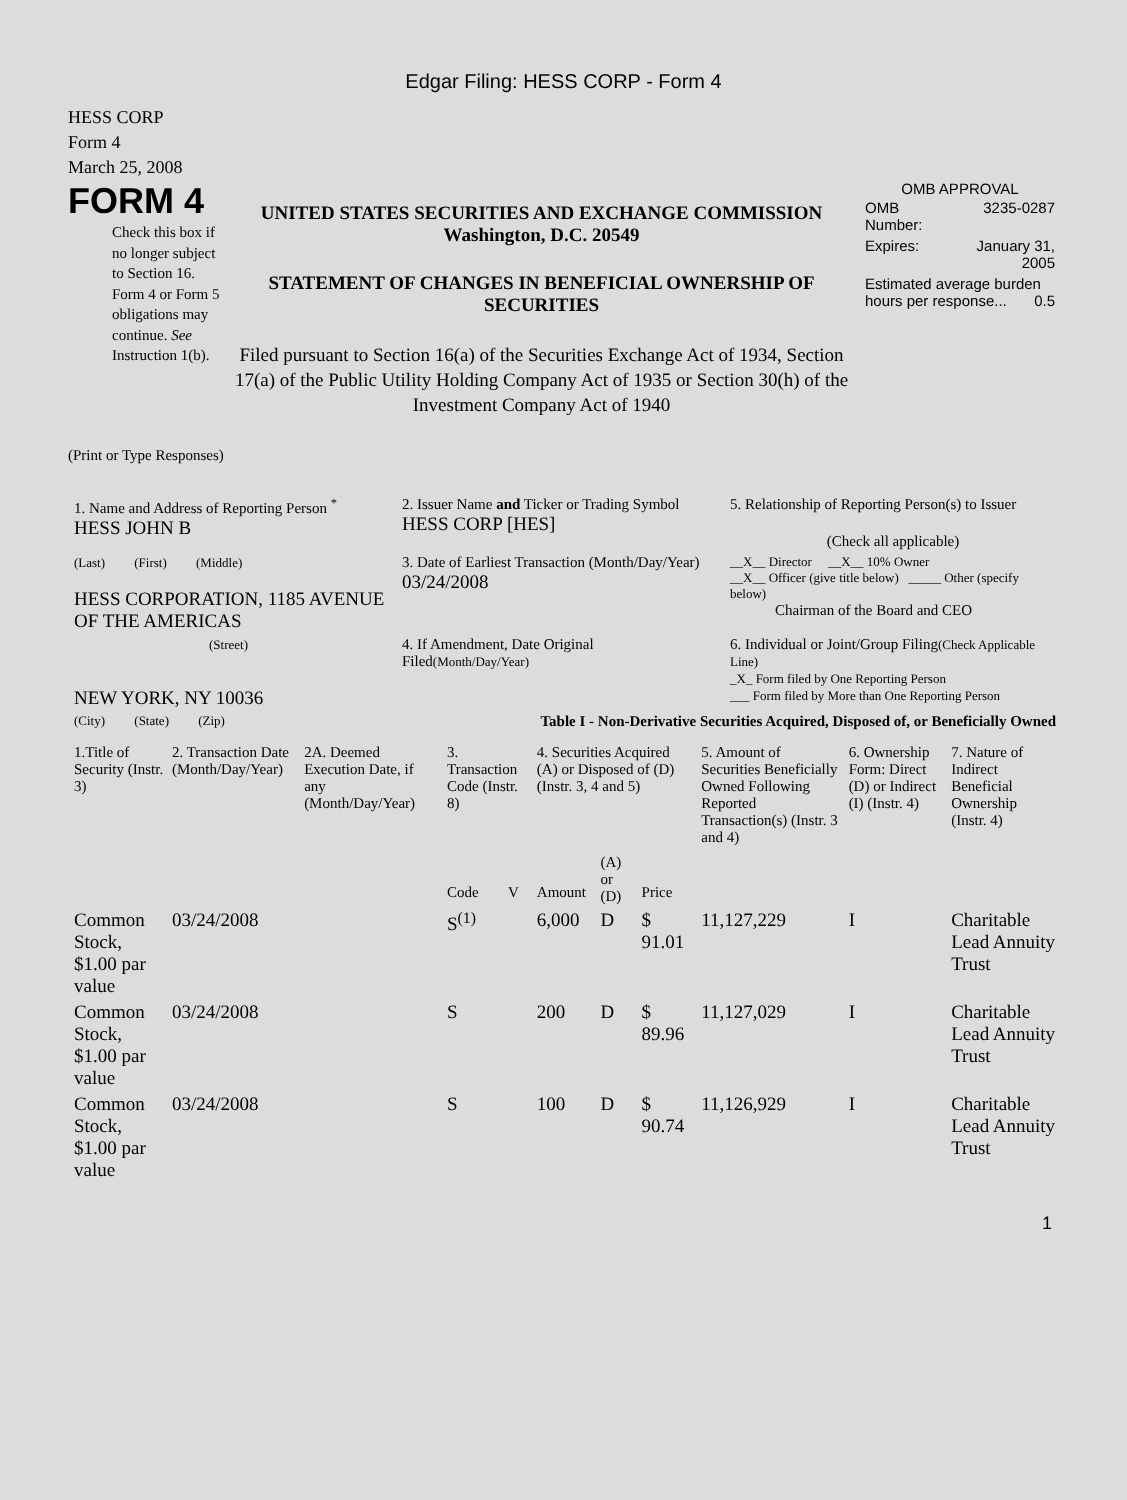Edgar Filing: HESS CORP - Form 4
HESS CORP
Form 4
March 25, 2008
FORM 4
Check this box if no longer subject to Section 16. Form 4 or Form 5 obligations may continue. See Instruction 1(b).
UNITED STATES SECURITIES AND EXCHANGE COMMISSION
Washington, D.C. 20549
STATEMENT OF CHANGES IN BENEFICIAL OWNERSHIP OF SECURITIES
Filed pursuant to Section 16(a) of the Securities Exchange Act of 1934, Section 17(a) of the Public Utility Holding Company Act of 1935 or Section 30(h) of the Investment Company Act of 1940
OMB APPROVAL
| OMB Number: | 3235-0287 |
| Expires: | January 31, 2005 |
| Estimated average burden hours per response... 0.5 | |
(Print or Type Responses)
| 1. Name and Address of Reporting Person <sup>*</sup> HESS JOHN B | 2. Issuer Name and Ticker or Trading Symbol HESS CORP [HES] | 5. Relationship of Reporting Person(s) to Issuer (Check all applicable) |
| (Last) (First) (Middle) HESS CORPORATION, 1185 AVENUE OF THE AMERICAS | 3. Date of Earliest Transaction (Month/Day/Year) 03/24/2008 | __X__ Director __X__ 10% Owner __X__ Officer (give title below) _____ Other (specify below) Chairman of the Board and CEO |
| (Street) NEW YORK, NY 10036 | 4. If Amendment, Date Original Filed (Month/Day/Year) | 6. Individual or Joint/Group Filing (Check Applicable Line) _X_ Form filed by One Reporting Person ___ Form filed by More than One Reporting Person |
| (City) (State) (Zip) | Table I - Non-Derivative Securities Acquired, Disposed of, or Beneficially Owned | |
| 1.Title of Security (Instr. 3) | 2. Transaction Date (Month/Day/Year) | 2A. Deemed Execution Date, if any (Month/Day/Year) | 3. Transaction Code (Instr. 8) | | 4. Securities Acquired (A) or Disposed of (D) (Instr. 3, 4 and 5) | | | 5. Amount of Securities Beneficially Owned Following Reported Transaction(s) (Instr. 3 and 4) | 6. Ownership Form: Direct (D) or Indirect (I) (Instr. 4) | 7. Nature of Indirect Beneficial Ownership (Instr. 4) |
| --- | --- | --- | --- | --- | --- | --- | --- | --- | --- | --- |
| | | | Code | V | Amount | (A) or (D) | Price | | | |
| Common Stock, $1.00 par value | 03/24/2008 | | S<sup>(1)</sup> | | 6,000 | D | $ 91.01 | 11,127,229 | I | Charitable Lead Annuity Trust |
| Common Stock, $1.00 par value | 03/24/2008 | | S | | 200 | D | $ 89.96 | 11,127,029 | I | Charitable Lead Annuity Trust |
| Common Stock, $1.00 par value | 03/24/2008 | | S | | 100 | D | $ 90.74 | 11,126,929 | I | Charitable Lead Annuity Trust |
1